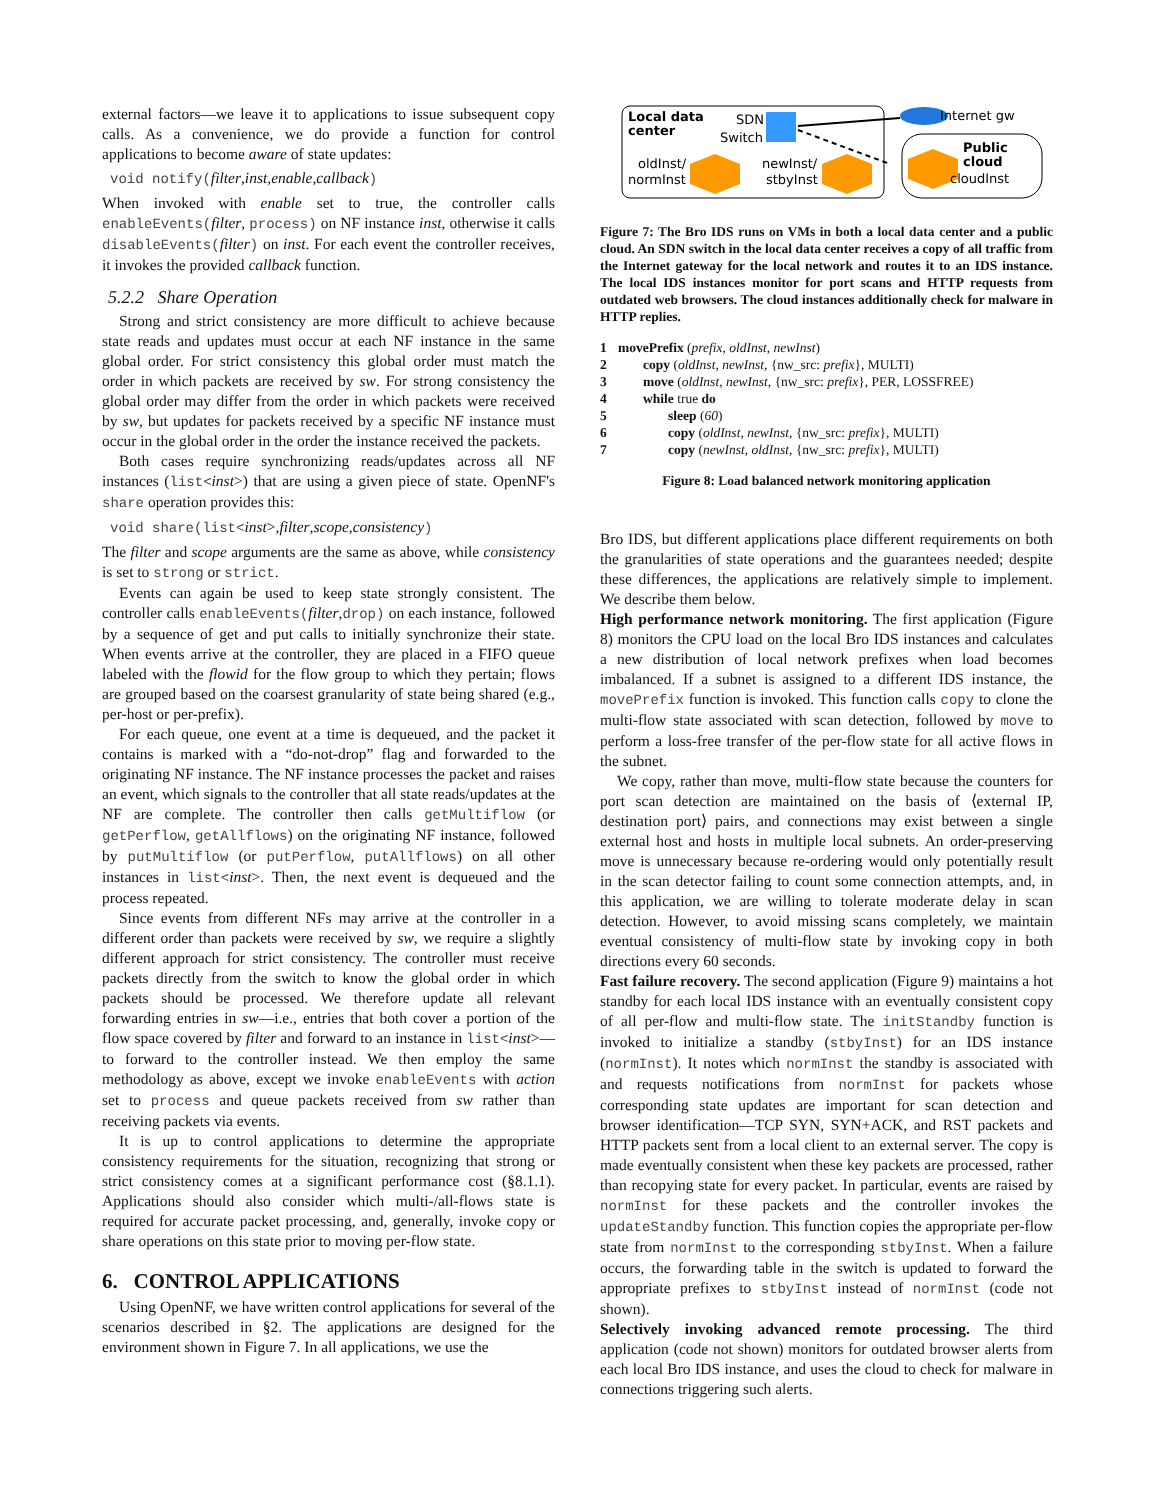external factors—we leave it to applications to issue subsequent copy calls. As a convenience, we do provide a function for control applications to become aware of state updates:
void notify(filter,inst,enable,callback)
When invoked with enable set to true, the controller calls enableEvents(filter, process) on NF instance inst, otherwise it calls disableEvents(filter) on inst. For each event the controller receives, it invokes the provided callback function.
5.2.2 Share Operation
Strong and strict consistency are more difficult to achieve because state reads and updates must occur at each NF instance in the same global order. For strict consistency this global order must match the order in which packets are received by sw. For strong consistency the global order may differ from the order in which packets were received by sw, but updates for packets received by a specific NF instance must occur in the global order in the order the instance received the packets.
Both cases require synchronizing reads/updates across all NF instances (list<inst>) that are using a given piece of state. OpenNF's share operation provides this:
void share(list<inst>,filter,scope,consistency)
The filter and scope arguments are the same as above, while consistency is set to strong or strict.
Events can again be used to keep state strongly consistent. The controller calls enableEvents(filter,drop) on each instance, followed by a sequence of get and put calls to initially synchronize their state. When events arrive at the controller, they are placed in a FIFO queue labeled with the flowid for the flow group to which they pertain; flows are grouped based on the coarsest granularity of state being shared (e.g., per-host or per-prefix).
For each queue, one event at a time is dequeued, and the packet it contains is marked with a “do-not-drop” flag and forwarded to the originating NF instance. The NF instance processes the packet and raises an event, which signals to the controller that all state reads/updates at the NF are complete. The controller then calls getMultiflow (or getPerflow, getAllflows) on the originating NF instance, followed by putMultiflow (or putPerflow, putAllflows) on all other instances in list<inst>. Then, the next event is dequeued and the process repeated.
Since events from different NFs may arrive at the controller in a different order than packets were received by sw, we require a slightly different approach for strict consistency. The controller must receive packets directly from the switch to know the global order in which packets should be processed. We therefore update all relevant forwarding entries in sw—i.e., entries that both cover a portion of the flow space covered by filter and forward to an instance in list<inst>—to forward to the controller instead. We then employ the same methodology as above, except we invoke enableEvents with action set to process and queue packets received from sw rather than receiving packets via events.
It is up to control applications to determine the appropriate consistency requirements for the situation, recognizing that strong or strict consistency comes at a significant performance cost (§8.1.1). Applications should also consider which multi-/all-flows state is required for accurate packet processing, and, generally, invoke copy or share operations on this state prior to moving per-flow state.
6. CONTROL APPLICATIONS
Using OpenNF, we have written control applications for several of the scenarios described in §2. The applications are designed for the environment shown in Figure 7. In all applications, we use the
Local data
center
SDN
Switch
oldInst/
normInst
newInst/
stbyInst
Internet gw
Public
cloud
cloudInst
Figure 7: The Bro IDS runs on VMs in both a local data center and a public cloud. An SDN switch in the local data center receives a copy of all traffic from the Internet gateway for the local network and routes it to an IDS instance. The local IDS instances monitor for port scans and HTTP requests from outdated web browsers. The cloud instances additionally check for malware in HTTP replies.
1 movePrefix (prefix, oldInst, newInst)
2 copy (oldInst, newInst, {nw_src: prefix}, MULTI)
3 move (oldInst, newInst, {nw_src: prefix}, PER, LOSSFREE)
4 while true do
5 sleep (60)
6 copy (oldInst, newInst, {nw_src: prefix}, MULTI)
7 copy (newInst, oldInst, {nw_src: prefix}, MULTI)
Figure 8: Load balanced network monitoring application
Bro IDS, but different applications place different requirements on both the granularities of state operations and the guarantees needed; despite these differences, the applications are relatively simple to implement. We describe them below.
High performance network monitoring. The first application (Figure 8) monitors the CPU load on the local Bro IDS instances and calculates a new distribution of local network prefixes when load becomes imbalanced. If a subnet is assigned to a different IDS instance, the movePrefix function is invoked. This function calls copy to clone the multi-flow state associated with scan detection, followed by move to perform a loss-free transfer of the per-flow state for all active flows in the subnet.
We copy, rather than move, multi-flow state because the counters for port scan detection are maintained on the basis of ⟨external IP, destination port⟩ pairs, and connections may exist between a single external host and hosts in multiple local subnets. An order-preserving move is unnecessary because re-ordering would only potentially result in the scan detector failing to count some connection attempts, and, in this application, we are willing to tolerate moderate delay in scan detection. However, to avoid missing scans completely, we maintain eventual consistency of multi-flow state by invoking copy in both directions every 60 seconds.
Fast failure recovery. The second application (Figure 9) maintains a hot standby for each local IDS instance with an eventually consistent copy of all per-flow and multi-flow state. The initStandby function is invoked to initialize a standby (stbyInst) for an IDS instance (normInst). It notes which normInst the standby is associated with and requests notifications from normInst for packets whose corresponding state updates are important for scan detection and browser identification—TCP SYN, SYN+ACK, and RST packets and HTTP packets sent from a local client to an external server. The copy is made eventually consistent when these key packets are processed, rather than recopying state for every packet. In particular, events are raised by normInst for these packets and the controller invokes the updateStandby function. This function copies the appropriate per-flow state from normInst to the corresponding stbyInst. When a failure occurs, the forwarding table in the switch is updated to forward the appropriate prefixes to stbyInst instead of normInst (code not shown).
Selectively invoking advanced remote processing. The third application (code not shown) monitors for outdated browser alerts from each local Bro IDS instance, and uses the cloud to check for malware in connections triggering such alerts.